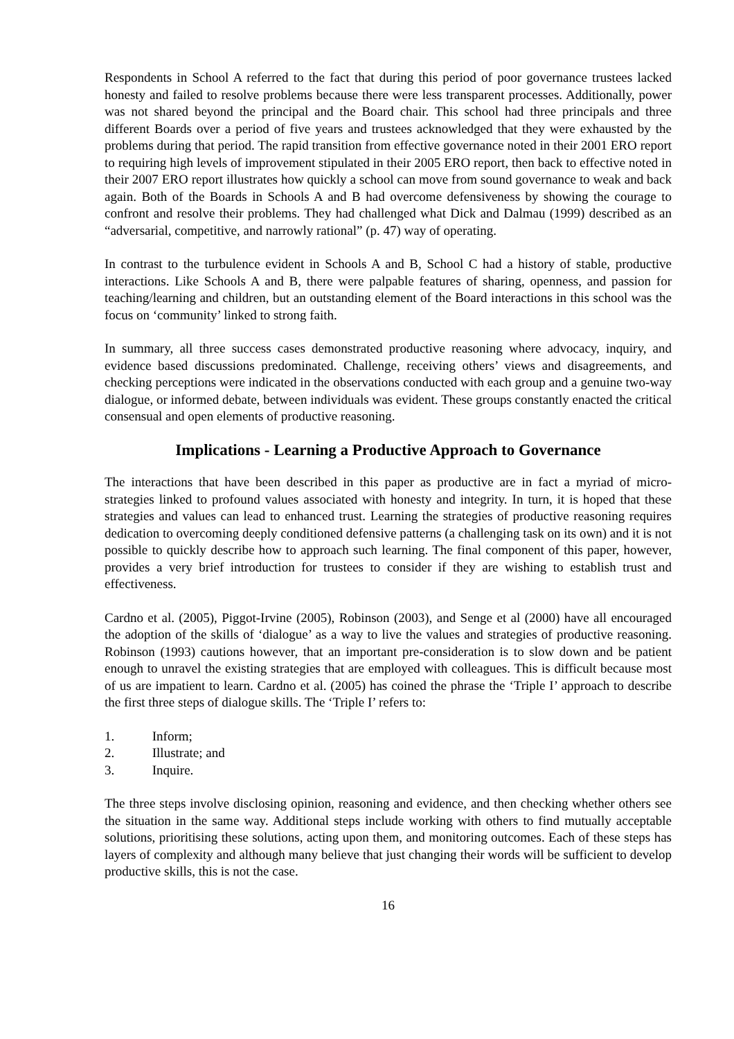Respondents in School A referred to the fact that during this period of poor governance trustees lacked honesty and failed to resolve problems because there were less transparent processes. Additionally, power was not shared beyond the principal and the Board chair. This school had three principals and three different Boards over a period of five years and trustees acknowledged that they were exhausted by the problems during that period. The rapid transition from effective governance noted in their 2001 ERO report to requiring high levels of improvement stipulated in their 2005 ERO report, then back to effective noted in their 2007 ERO report illustrates how quickly a school can move from sound governance to weak and back again. Both of the Boards in Schools A and B had overcome defensiveness by showing the courage to confront and resolve their problems. They had challenged what Dick and Dalmau (1999) described as an “adversarial, competitive, and narrowly rational” (p. 47) way of operating.
In contrast to the turbulence evident in Schools A and B, School C had a history of stable, productive interactions. Like Schools A and B, there were palpable features of sharing, openness, and passion for teaching/learning and children, but an outstanding element of the Board interactions in this school was the focus on ‘community’ linked to strong faith.
In summary, all three success cases demonstrated productive reasoning where advocacy, inquiry, and evidence based discussions predominated. Challenge, receiving others’ views and disagreements, and checking perceptions were indicated in the observations conducted with each group and a genuine two-way dialogue, or informed debate, between individuals was evident. These groups constantly enacted the critical consensual and open elements of productive reasoning.
Implications - Learning a Productive Approach to Governance
The interactions that have been described in this paper as productive are in fact a myriad of micro-strategies linked to profound values associated with honesty and integrity. In turn, it is hoped that these strategies and values can lead to enhanced trust. Learning the strategies of productive reasoning requires dedication to overcoming deeply conditioned defensive patterns (a challenging task on its own) and it is not possible to quickly describe how to approach such learning. The final component of this paper, however, provides a very brief introduction for trustees to consider if they are wishing to establish trust and effectiveness.
Cardno et al. (2005), Piggot-Irvine (2005), Robinson (2003), and Senge et al (2000) have all encouraged the adoption of the skills of ‘dialogue’ as a way to live the values and strategies of productive reasoning. Robinson (1993) cautions however, that an important pre-consideration is to slow down and be patient enough to unravel the existing strategies that are employed with colleagues. This is difficult because most of us are impatient to learn. Cardno et al. (2005) has coined the phrase the ‘Triple I’ approach to describe the first three steps of dialogue skills. The ‘Triple I’ refers to:
1. Inform;
2. Illustrate; and
3. Inquire.
The three steps involve disclosing opinion, reasoning and evidence, and then checking whether others see the situation in the same way. Additional steps include working with others to find mutually acceptable solutions, prioritising these solutions, acting upon them, and monitoring outcomes. Each of these steps has layers of complexity and although many believe that just changing their words will be sufficient to develop productive skills, this is not the case.
16